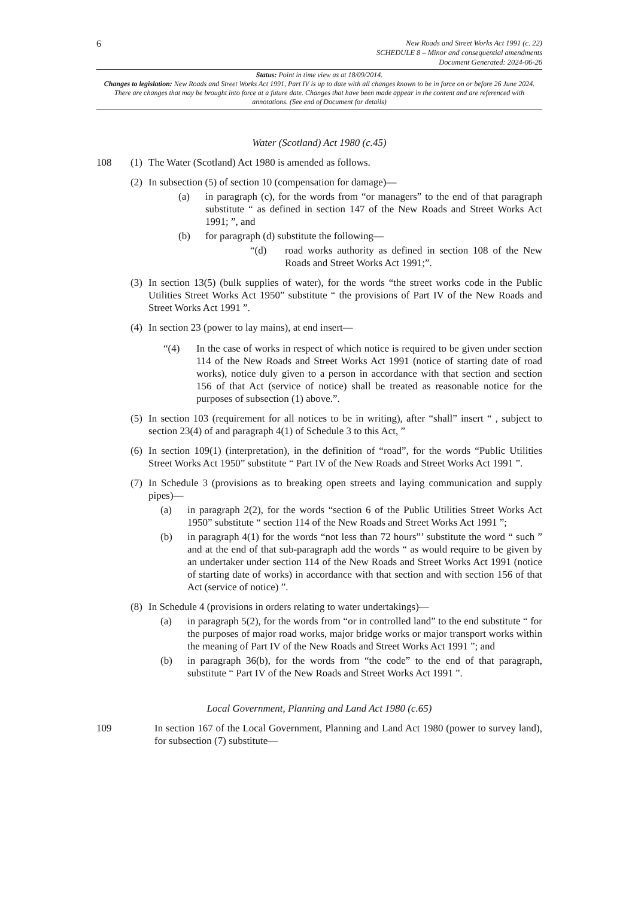6
New Roads and Street Works Act 1991 (c. 22)
SCHEDULE 8 – Minor and consequential amendments
Document Generated: 2024-06-26
Status: Point in time view as at 18/09/2014.
Changes to legislation: New Roads and Street Works Act 1991, Part IV is up to date with all changes known to be in force on or before 26 June 2024. There are changes that may be brought into force at a future date. Changes that have been made appear in the content and are referenced with annotations. (See end of Document for details)
Water (Scotland) Act 1980 (c.45)
108 (1) The Water (Scotland) Act 1980 is amended as follows.
(2)
In subsection (5) of section 10 (compensation for damage)—
(a) in paragraph (c), for the words from “or managers” to the end of that paragraph substitute “ as defined in section 147 of the New Roads and Street Works Act 1991; ”, and
(b) for paragraph (d) substitute the following—
“(d) road works authority as defined in section 108 of the New Roads and Street Works Act 1991;”.
(3)
In section 13(5) (bulk supplies of water), for the words “the street works code in the Public Utilities Street Works Act 1950” substitute “ the provisions of Part IV of the New Roads and Street Works Act 1991 ”.
(4)
In section 23 (power to lay mains), at end insert—
“(4) In the case of works in respect of which notice is required to be given under section 114 of the New Roads and Street Works Act 1991 (notice of starting date of road works), notice duly given to a person in accordance with that section and section 156 of that Act (service of notice) shall be treated as reasonable notice for the purposes of subsection (1) above.”.
(5)
In section 103 (requirement for all notices to be in writing), after “shall” insert “ , subject to section 23(4) of and paragraph 4(1) of Schedule 3 to this Act, ”
(6)
In section 109(1) (interpretation), in the definition of “road”, for the words “Public Utilities Street Works Act 1950” substitute “ Part IV of the New Roads and Street Works Act 1991 ”.
(7)
In Schedule 3 (provisions as to breaking open streets and laying communication and supply pipes)—
(a) in paragraph 2(2), for the words “section 6 of the Public Utilities Street Works Act 1950” substitute “ section 114 of the New Roads and Street Works Act 1991 ”;
(b) in paragraph 4(1) for the words “not less than 72 hours”’ substitute the word “ such ” and at the end of that sub-paragraph add the words “ as would require to be given by an undertaker under section 114 of the New Roads and Street Works Act 1991 (notice of starting date of works) in accordance with that section and with section 156 of that Act (service of notice) ”.
(8)
In Schedule 4 (provisions in orders relating to water undertakings)—
(a) in paragraph 5(2), for the words from “or in controlled land” to the end substitute “ for the purposes of major road works, major bridge works or major transport works within the meaning of Part IV of the New Roads and Street Works Act 1991 ”; and
(b) in paragraph 36(b), for the words from “the code” to the end of that paragraph, substitute “ Part IV of the New Roads and Street Works Act 1991 ”.
Local Government, Planning and Land Act 1980 (c.65)
109 In section 167 of the Local Government, Planning and Land Act 1980 (power to survey land), for subsection (7) substitute—